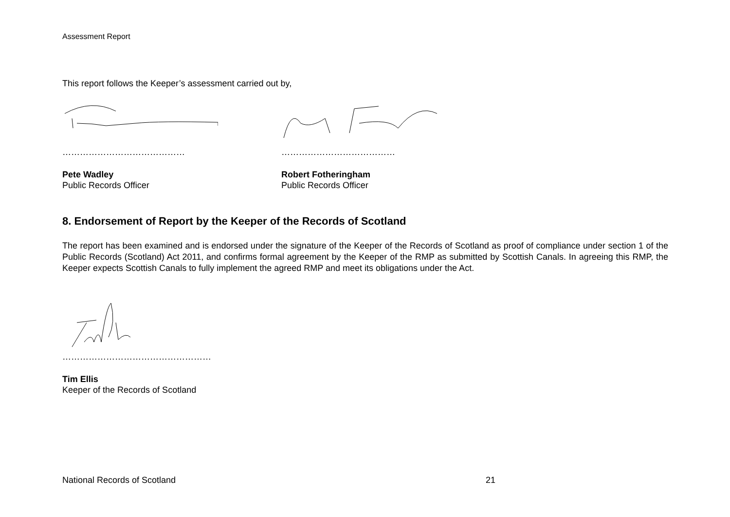Assessment Report
This report follows the Keeper’s assessment carried out by,
……………………………………
Pete Wadley
Public Records Officer
…………………………………
Robert Fotheringham
Public Records Officer
8. Endorsement of Report by the Keeper of the Records of Scotland
The report has been examined and is endorsed under the signature of the Keeper of the Records of Scotland as proof of compliance under section 1 of the Public Records (Scotland) Act 2011, and confirms formal agreement by the Keeper of the RMP as submitted by Scottish Canals. In agreeing this RMP, the Keeper expects Scottish Canals to fully implement the agreed RMP and meet its obligations under the Act.
……………………………………………
Tim Ellis
Keeper of the Records of Scotland
National Records of Scotland 21